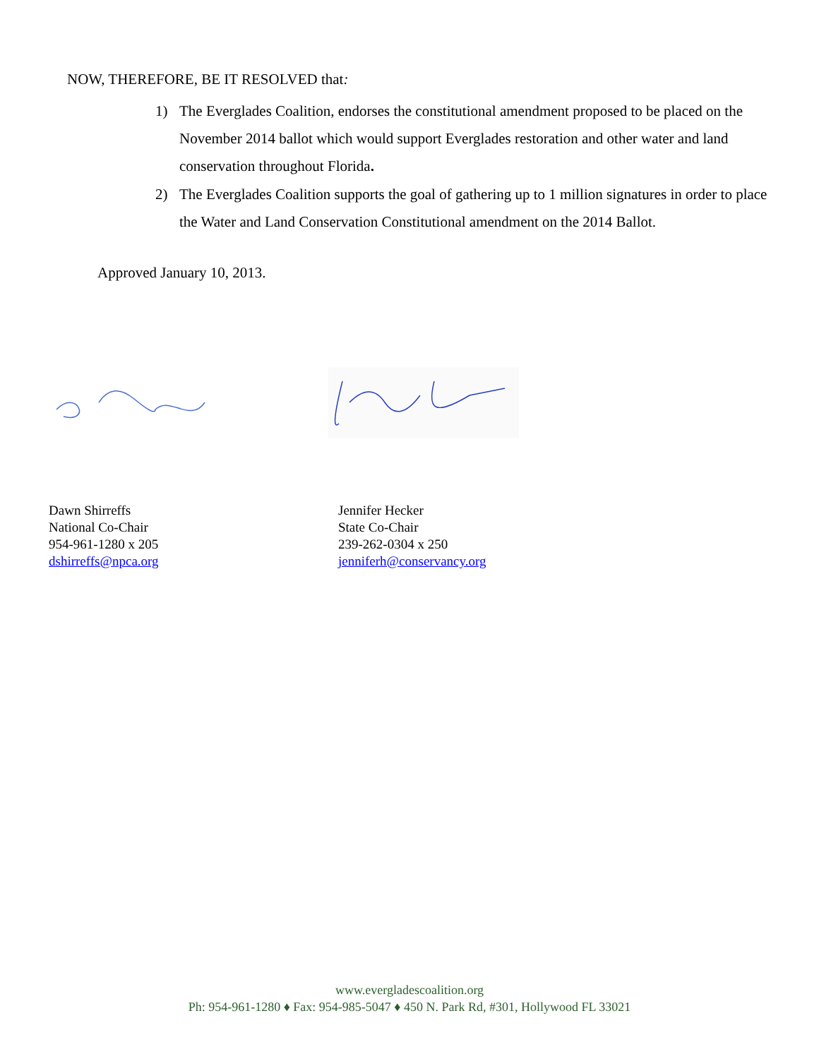NOW, THEREFORE, BE IT RESOLVED that:
1) The Everglades Coalition, endorses the constitutional amendment proposed to be placed on the November 2014 ballot which would support Everglades restoration and other water and land conservation throughout Florida.
2) The Everglades Coalition supports the goal of gathering up to 1 million signatures in order to place the Water and Land Conservation Constitutional amendment on the 2014 Ballot.
Approved January 10, 2013.
Dawn Shirreffs
National Co-Chair
954-961-1280 x 205
dshirreffs@npca.org
Jennifer Hecker
State Co-Chair
239-262-0304 x 250
jenniferh@conservancy.org
www.evergladescoalition.org
Ph: 954-961-1280 ♦ Fax: 954-985-5047 ♦ 450 N. Park Rd, #301, Hollywood FL 33021